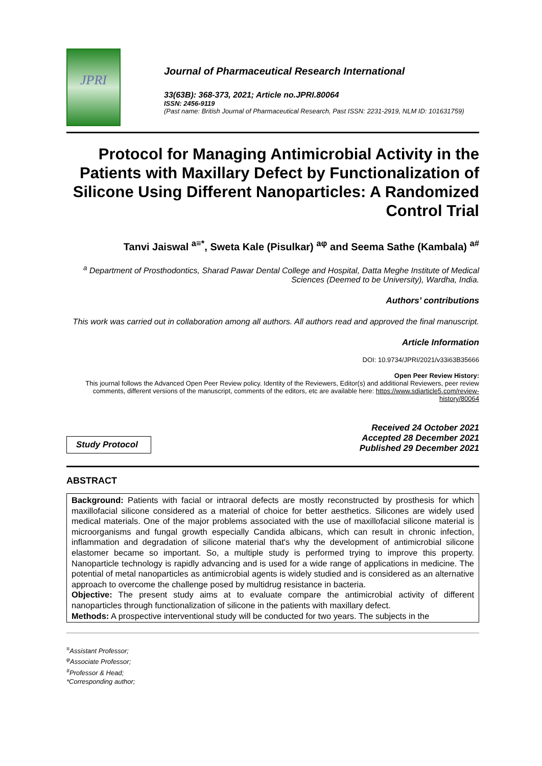JPRI
Journal of Pharmaceutical Research International
33(63B): 368-373, 2021; Article no.JPRI.80064
ISSN: 2456-9119
(Past name: British Journal of Pharmaceutical Research, Past ISSN: 2231-2919, NLM ID: 101631759)
Protocol for Managing Antimicrobial Activity in the Patients with Maxillary Defect by Functionalization of Silicone Using Different Nanoparticles: A Randomized Control Trial
Tanvi Jaiswal <sup>a≡*</sup>, Sweta Kale (Pisulkar) <sup>aφ</sup> and Seema Sathe (Kambala) <sup>a#</sup>
<sup>a</sup> Department of Prosthodontics, Sharad Pawar Dental College and Hospital, Datta Meghe Institute of Medical Sciences (Deemed to be University), Wardha, India.
Authors’ contributions
This work was carried out in collaboration among all authors. All authors read and approved the final manuscript.
Article Information
DOI: 10.9734/JPRI/2021/v33i63B35666
Open Peer Review History:
This journal follows the Advanced Open Peer Review policy. Identity of the Reviewers, Editor(s) and additional Reviewers, peer review comments, different versions of the manuscript, comments of the editors, etc are available here: https://www.sdiarticle5.com/review-history/80064
Study Protocol
Received 24 October 2021
Accepted 28 December 2021
Published 29 December 2021
ABSTRACT
Background: Patients with facial or intraoral defects are mostly reconstructed by prosthesis for which maxillofacial silicone considered as a material of choice for better aesthetics. Silicones are widely used medical materials. One of the major problems associated with the use of maxillofacial silicone material is microorganisms and fungal growth especially Candida albicans, which can result in chronic infection, inflammation and degradation of silicone material that's why the development of antimicrobial silicone elastomer became so important. So, a multiple study is performed trying to improve this property. Nanoparticle technology is rapidly advancing and is used for a wide range of applications in medicine. The potential of metal nanoparticles as antimicrobial agents is widely studied and is considered as an alternative approach to overcome the challenge posed by multidrug resistance in bacteria.
Objective: The present study aims at to evaluate compare the antimicrobial activity of different nanoparticles through functionalization of silicone in the patients with maxillary defect.
Methods: A prospective interventional study will be conducted for two years. The subjects in the
<sup>≡</sup>Assistant Professor;
<sup>φ</sup>Associate Professor;
<sup>#</sup> Professor & Head;
*Corresponding author;